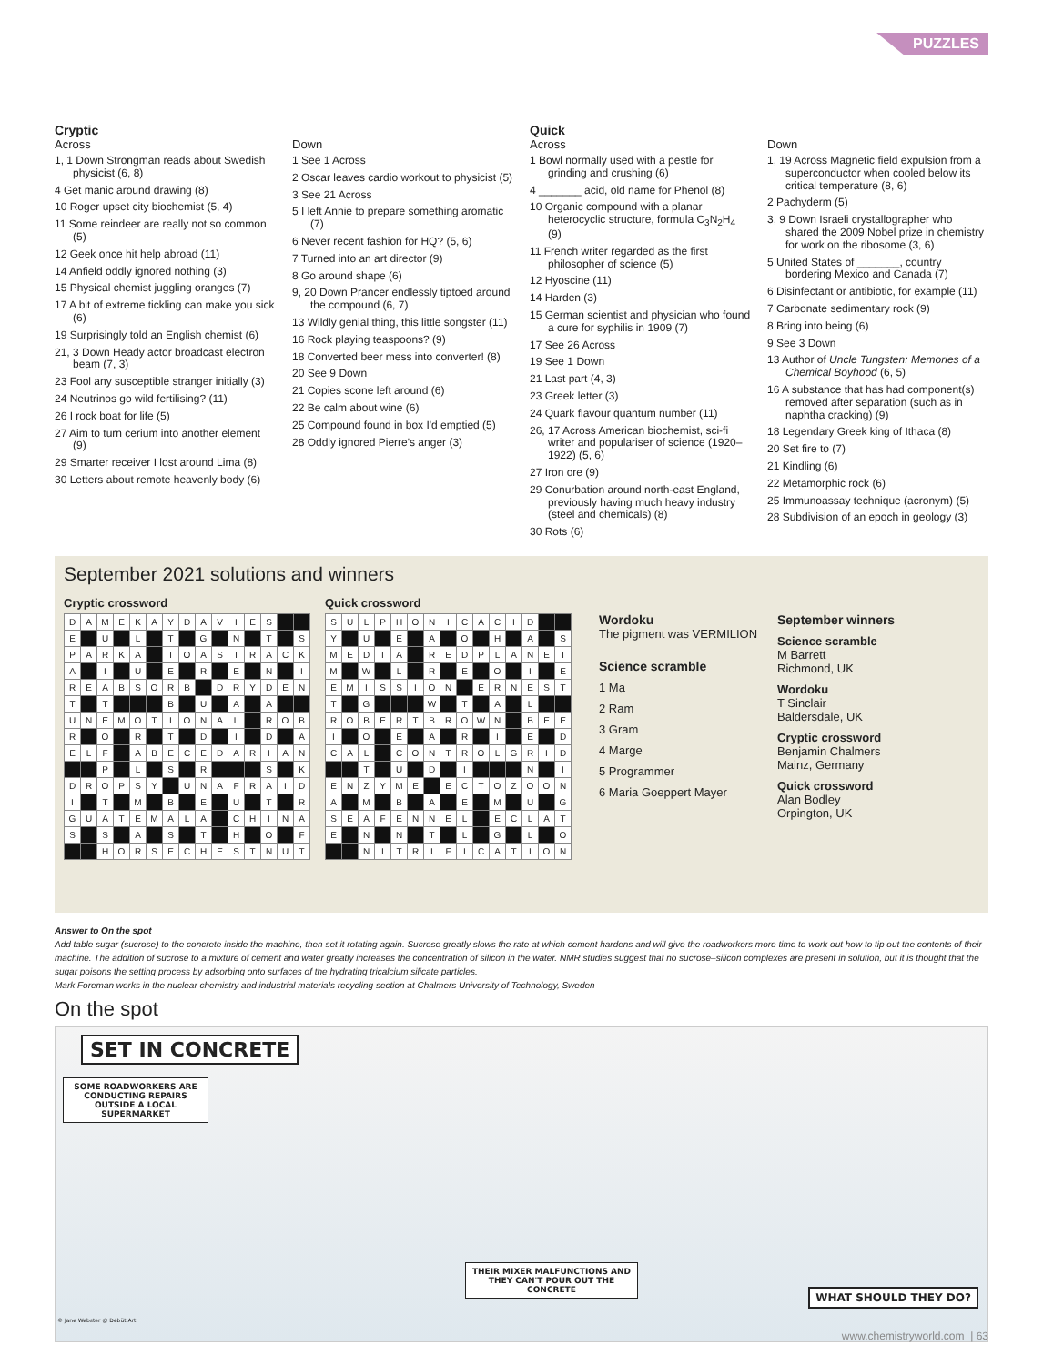PUZZLES
Cryptic
Across
1, 1 Down Strongman reads about Swedish physicist (6, 8)
4 Get manic around drawing (8)
10 Roger upset city biochemist (5, 4)
11 Some reindeer are really not so common (5)
12 Geek once hit help abroad (11)
14 Anfield oddly ignored nothing (3)
15 Physical chemist juggling oranges (7)
17 A bit of extreme tickling can make you sick (6)
19 Surprisingly told an English chemist (6)
21, 3 Down Heady actor broadcast electron beam (7, 3)
23 Fool any susceptible stranger initially (3)
24 Neutrinos go wild fertilising? (11)
26 I rock boat for life (5)
27 Aim to turn cerium into another element (9)
29 Smarter receiver I lost around Lima (8)
30 Letters about remote heavenly body (6)
Down
1 See 1 Across
2 Oscar leaves cardio workout to physicist (5)
3 See 21 Across
5 I left Annie to prepare something aromatic (7)
6 Never recent fashion for HQ? (5, 6)
7 Turned into an art director (9)
8 Go around shape (6)
9, 20 Down Prancer endlessly tiptoed around the compound (6, 7)
13 Wildly genial thing, this little songster (11)
16 Rock playing teaspoons? (9)
18 Converted beer mess into converter! (8)
20 See 9 Down
21 Copies scone left around (6)
22 Be calm about wine (6)
25 Compound found in box I'd emptied (5)
28 Oddly ignored Pierre's anger (3)
Quick
Across
1 Bowl normally used with a pestle for grinding and crushing (6)
4 _______ acid, old name for Phenol (8)
10 Organic compound with a planar heterocyclic structure, formula C<sub>3</sub>N<sub>2</sub>H<sub>4</sub> (9)
11 French writer regarded as the first philosopher of science (5)
12 Hyoscine (11)
14 Harden (3)
15 German scientist and physician who found a cure for syphilis in 1909 (7)
17 See 26 Across
19 See 1 Down
21 Last part (4, 3)
23 Greek letter (3)
24 Quark flavour quantum number (11)
26, 17 Across American biochemist, sci-fi writer and populariser of science (1920–1922) (5, 6)
27 Iron ore (9)
29 Conurbation around north-east England, previously having much heavy industry (steel and chemicals) (8)
30 Rots (6)
Down
1, 19 Across Magnetic field expulsion from a superconductor when cooled below its critical temperature (8, 6)
2 Pachyderm (5)
3, 9 Down Israeli crystallographer who shared the 2009 Nobel prize in chemistry for work on the ribosome (3, 6)
5 United States of _______, country bordering Mexico and Canada (7)
6 Disinfectant or antibiotic, for example (11)
7 Carbonate sedimentary rock (9)
8 Bring into being (6)
9 See 3 Down
13 Author of Uncle Tungsten: Memories of a Chemical Boyhood (6, 5)
16 A substance that has had component(s) removed after separation (such as in naphtha cracking) (9)
18 Legendary Greek king of Ithaca (8)
20 Set fire to (7)
21 Kindling (6)
22 Metamorphic rock (6)
25 Immunoassay technique (acronym) (5)
28 Subdivision of an epoch in geology (3)
September 2021 solutions and winners
Cryptic crossword
| D | A | M | E | K | A | Y | D | A | V | I | E | S | | |
| E | | U | | L | | T | | G | | N | | T | | S |
| P | A | R | K | A | | T | O | A | S | T | R | A | C | K |
| A | | I | | U | | E | | R | | E | | N | | I |
| R | E | A | B | S | O | R | B | | D | R | Y | D | E | N |
| T | | T | | | | B | | U | | A | | A | | |
| U | N | E | M | O | T | I | O | N | A | L | | R | O | B |
| R | | O | | R | | T | | D | | I | | D | | A |
| E | L | F | | A | B | E | C | E | D | A | R | I | A | N |
| | | P | | L | | S | | R | | | | S | | K |
| D | R | O | P | S | Y | | U | N | A | F | R | A | I | D |
| I | | T | | M | | B | | E | | U | | T | | R |
| G | U | A | T | E | M | A | L | A | | C | H | I | N | A |
| S | | S | | A | | S | | T | | H | | O | | F |
| | | H | O | R | S | E | C | H | E | S | T | N | U | T |
Quick crossword
| S | U | L | P | H | O | N | I | C | A | C | I | D | | |
| Y | | U | | E | | A | | O | | H | | A | | S |
| M | E | D | I | A | | R | E | D | P | L | A | N | E | T |
| M | | W | | L | | R | | E | | O | | I | | E |
| E | M | I | S | S | I | O | N | | E | R | N | E | S | T |
| T | | G | | | | W | | T | | A | | L | | |
| R | O | B | E | R | T | B | R | O | W | N | | B | E | E |
| I | | O | | E | | A | | R | | I | | E | | D |
| C | A | L | | C | O | N | T | R | O | L | G | R | I | D |
| | | T | | U | | D | | I | | | | N | | I |
| E | N | Z | Y | M | E | | E | C | T | O | Z | O | O | N |
| A | | M | | B | | A | | E | | M | | U | | G |
| S | E | A | F | E | N | N | E | L | | E | C | L | A | T |
| E | | N | | N | | T | | L | | G | | L | | O |
| | | N | I | T | R | I | F | I | C | A | T | I | O | N |
Wordoku
The pigment was VERMILION
Science scramble
1 Ma
2 Ram
3 Gram
4 Marge
5 Programmer
6 Maria Goeppert Mayer
September winners
Science scramble
M Barrett
Richmond, UK
Wordoku
T Sinclair
Baldersdale, UK
Cryptic crossword
Benjamin Chalmers
Mainz, Germany
Quick crossword
Alan Bodley
Orpington, UK
Answer to On the spot
Add table sugar (sucrose) to the concrete inside the machine, then set it rotating again. Sucrose greatly slows the rate at which cement hardens and will give the roadworkers more time to work out how to tip out the contents of their machine. The addition of sucrose to a mixture of cement and water greatly increases the concentration of silicon in the water. NMR studies suggest that no sucrose–silicon complexes are present in solution, but it is thought that the sugar poisons the setting process by adsorbing onto surfaces of the hydrating tricalcium silicate particles.
Mark Foreman works in the nuclear chemistry and industrial materials recycling section at Chalmers University of Technology, Sweden
On the spot
SET IN CONCRETE
SOME ROADWORKERS ARE CONDUCTING REPAIRS OUTSIDE A LOCAL SUPERMARKET
THEIR MIXER MALFUNCTIONS AND THEY CAN'T POUR OUT THE CONCRETE
WHAT SHOULD THEY DO?
© Jane Webster @ Débüt Art
www.chemistryworld.com | 63